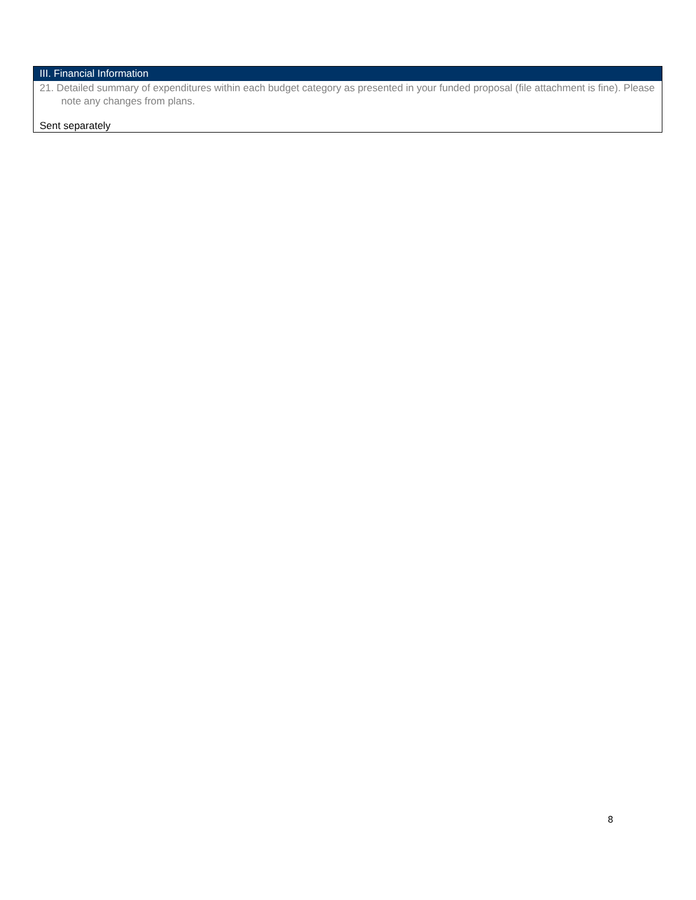III. Financial Information
21. Detailed summary of expenditures within each budget category as presented in your funded proposal (file attachment is fine). Please note any changes from plans.
Sent separately
8